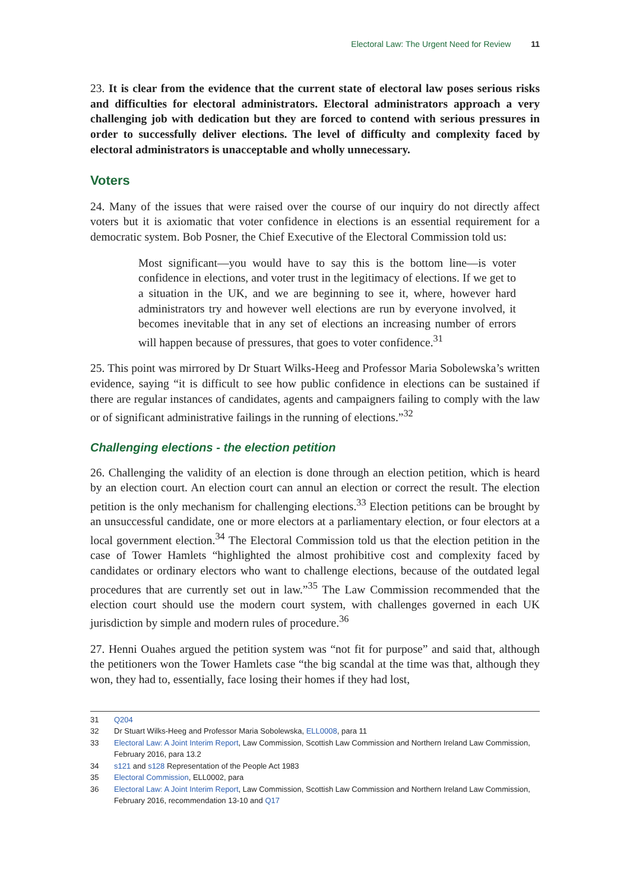Electoral Law: The Urgent Need for Review 11
23. It is clear from the evidence that the current state of electoral law poses serious risks and difficulties for electoral administrators. Electoral administrators approach a very challenging job with dedication but they are forced to contend with serious pressures in order to successfully deliver elections. The level of difficulty and complexity faced by electoral administrators is unacceptable and wholly unnecessary.
Voters
24. Many of the issues that were raised over the course of our inquiry do not directly affect voters but it is axiomatic that voter confidence in elections is an essential requirement for a democratic system. Bob Posner, the Chief Executive of the Electoral Commission told us:
Most significant—you would have to say this is the bottom line—is voter confidence in elections, and voter trust in the legitimacy of elections. If we get to a situation in the UK, and we are beginning to see it, where, however hard administrators try and however well elections are run by everyone involved, it becomes inevitable that in any set of elections an increasing number of errors will happen because of pressures, that goes to voter confidence.<sup>31</sup>
25. This point was mirrored by Dr Stuart Wilks-Heeg and Professor Maria Sobolewska’s written evidence, saying “it is difficult to see how public confidence in elections can be sustained if there are regular instances of candidates, agents and campaigners failing to comply with the law or of significant administrative failings in the running of elections.”<sup>32</sup>
Challenging elections - the election petition
26. Challenging the validity of an election is done through an election petition, which is heard by an election court. An election court can annul an election or correct the result. The election petition is the only mechanism for challenging elections.<sup>33</sup> Election petitions can be brought by an unsuccessful candidate, one or more electors at a parliamentary election, or four electors at a local government election.<sup>34</sup> The Electoral Commission told us that the election petition in the case of Tower Hamlets “highlighted the almost prohibitive cost and complexity faced by candidates or ordinary electors who want to challenge elections, because of the outdated legal procedures that are currently set out in law.”<sup>35</sup> The Law Commission recommended that the election court should use the modern court system, with challenges governed in each UK jurisdiction by simple and modern rules of procedure.<sup>36</sup>
27. Henni Ouahes argued the petition system was “not fit for purpose” and said that, although the petitioners won the Tower Hamlets case “the big scandal at the time was that, although they won, they had to, essentially, face losing their homes if they had lost,
31 Q204
32 Dr Stuart Wilks-Heeg and Professor Maria Sobolewska, ELL0008, para 11
33 Electoral Law: A Joint Interim Report, Law Commission, Scottish Law Commission and Northern Ireland Law Commission, February 2016, para 13.2
34 s121 and s128 Representation of the People Act 1983
35 Electoral Commission, ELL0002, para
36 Electoral Law: A Joint Interim Report, Law Commission, Scottish Law Commission and Northern Ireland Law Commission, February 2016, recommendation 13-10 and Q17